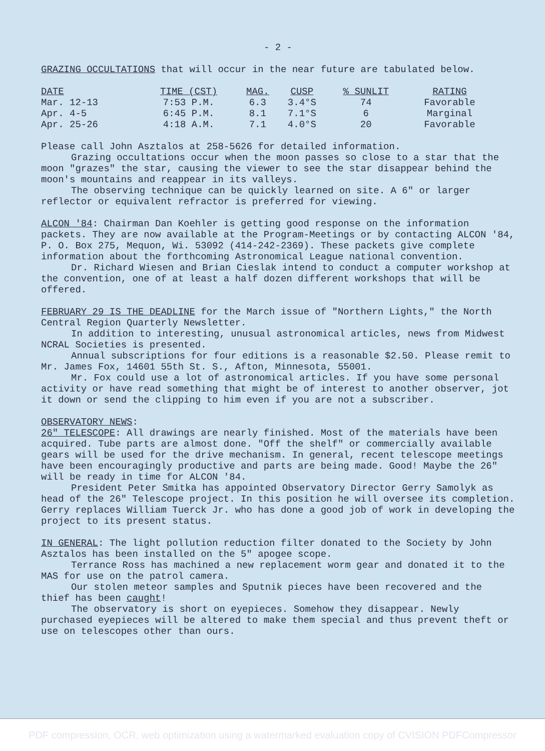- 2 -
GRAZING OCCULTATIONS that will occur in the near future are tabulated below.
| DATE | TIME (CST) | MAG. | CUSP | % SUNLIT | RATING |
| --- | --- | --- | --- | --- | --- |
| Mar. 12-13 | 7:53 P.M. | 6.3 | 3.4°S | 74 | Favorable |
| Apr. 4-5 | 6:45 P.M. | 8.1 | 7.1°S | 6 | Marginal |
| Apr. 25-26 | 4:18 A.M. | 7.1 | 4.0°S | 20 | Favorable |
Please call John Asztalos at 258-5626 for detailed information.
Grazing occultations occur when the moon passes so close to a star that the moon "grazes" the star, causing the viewer to see the star disappear behind the moon's mountains and reappear in its valleys.
The observing technique can be quickly learned on site. A 6" or larger reflector or equivalent refractor is preferred for viewing.
ALCON '84: Chairman Dan Koehler is getting good response on the information packets. They are now available at the Program-Meetings or by contacting ALCON '84, P. O. Box 275, Mequon, Wi. 53092 (414-242-2369). These packets give complete information about the forthcoming Astronomical League national convention.
Dr. Richard Wiesen and Brian Cieslak intend to conduct a computer workshop at the convention, one of at least a half dozen different workshops that will be offered.
FEBRUARY 29 IS THE DEADLINE for the March issue of "Northern Lights," the North Central Region Quarterly Newsletter.
In addition to interesting, unusual astronomical articles, news from Midwest NCRAL Societies is presented.
Annual subscriptions for four editions is a reasonable $2.50. Please remit to Mr. James Fox, 14601 55th St. S., Afton, Minnesota, 55001.
Mr. Fox could use a lot of astronomical articles. If you have some personal activity or have read something that might be of interest to another observer, jot it down or send the clipping to him even if you are not a subscriber.
OBSERVATORY NEWS:
26" TELESCOPE: All drawings are nearly finished. Most of the materials have been acquired. Tube parts are almost done. "Off the shelf" or commercially available gears will be used for the drive mechanism. In general, recent telescope meetings have been encouragingly productive and parts are being made. Good! Maybe the 26" will be ready in time for ALCON '84.
President Peter Smitka has appointed Observatory Director Gerry Samolyk as head of the 26" Telescope project. In this position he will oversee its completion. Gerry replaces William Tuerck Jr. who has done a good job of work in developing the project to its present status.
IN GENERAL: The light pollution reduction filter donated to the Society by John Asztalos has been installed on the 5" apogee scope.
Terrance Ross has machined a new replacement worm gear and donated it to the MAS for use on the patrol camera.
Our stolen meteor samples and Sputnik pieces have been recovered and the thief has been caught!
The observatory is short on eyepieces. Somehow they disappear. Newly purchased eyepieces will be altered to make them special and thus prevent theft or use on telescopes other than ours.
PDF compression, OCR, web optimization using a watermarked evaluation copy of CVISION PDFCompressor